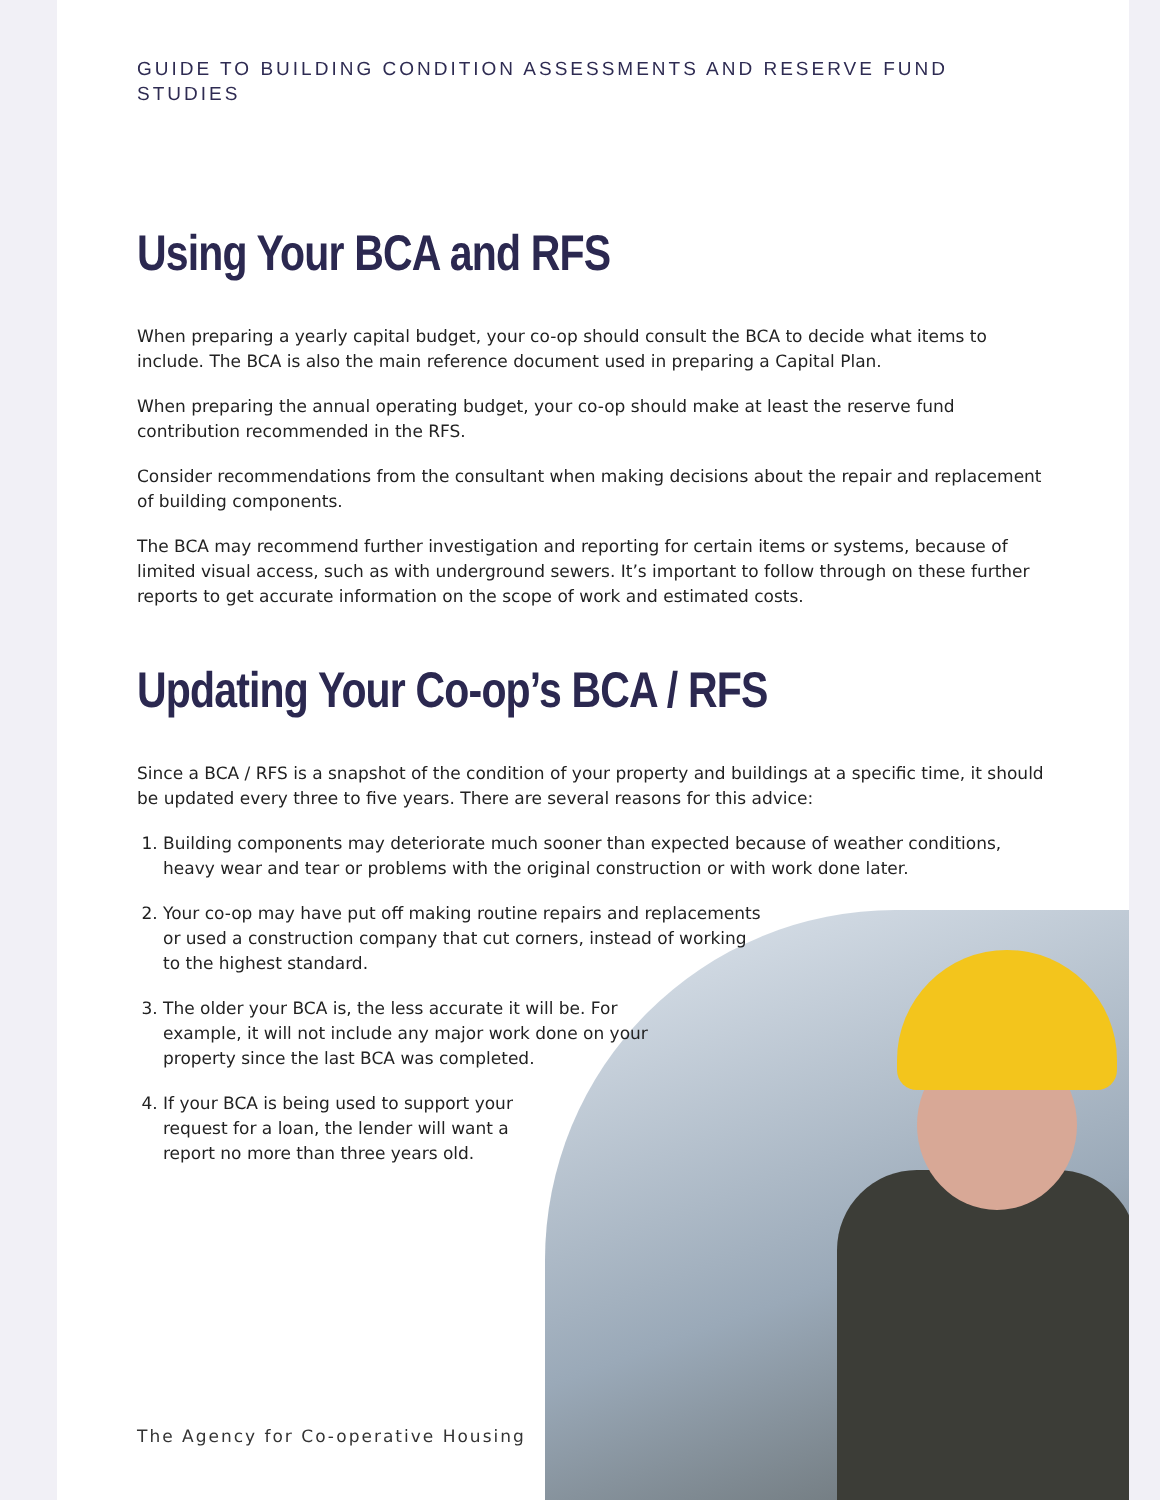GUIDE TO BUILDING CONDITION ASSESSMENTS AND RESERVE FUND STUDIES
Using Your BCA and RFS
When preparing a yearly capital budget, your co-op should consult the BCA to decide what items to include. The BCA is also the main reference document used in preparing a Capital Plan.
When preparing the annual operating budget, your co-op should make at least the reserve fund contribution recommended in the RFS.
Consider recommendations from the consultant when making decisions about the repair and replacement of building components.
The BCA may recommend further investigation and reporting for certain items or systems, because of limited visual access, such as with underground sewers. It’s important to follow through on these further reports to get accurate information on the scope of work and estimated costs.
Updating Your Co-op’s BCA / RFS
Since a BCA / RFS is a snapshot of the condition of your property and buildings at a specific time, it should be updated every three to five years. There are several reasons for this advice:
1. Building components may deteriorate much sooner than expected because of weather conditions, heavy wear and tear or problems with the original construction or with work done later.
2. Your co-op may have put off making routine repairs and replacements or used a construction company that cut corners, instead of working to the highest standard.
3. The older your BCA is, the less accurate it will be. For example, it will not include any major work done on your property since the last BCA was completed.
4. If your BCA is being used to support your request for a loan, the lender will want a report no more than three years old.
The Agency for Co-operative Housing